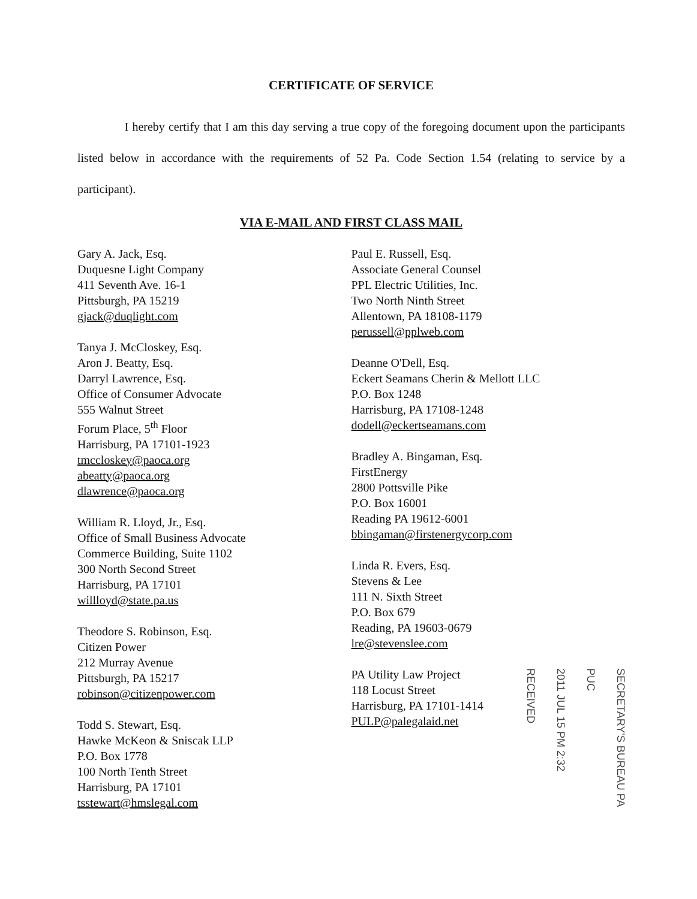CERTIFICATE OF SERVICE
I hereby certify that I am this day serving a true copy of the foregoing document upon the participants listed below in accordance with the requirements of 52 Pa. Code Section 1.54 (relating to service by a participant).
VIA E-MAIL AND FIRST CLASS MAIL
Gary A. Jack, Esq.
Duquesne Light Company
411 Seventh Ave. 16-1
Pittsburgh, PA 15219
gjack@duqlight.com
Tanya J. McCloskey, Esq.
Aron J. Beatty, Esq.
Darryl Lawrence, Esq.
Office of Consumer Advocate
555 Walnut Street
Forum Place, 5<sup>th</sup> Floor
Harrisburg, PA 17101-1923
tmccloskey@paoca.org
abeatty@paoca.org
dlawrence@paoca.org
William R. Lloyd, Jr., Esq.
Office of Small Business Advocate
Commerce Building, Suite 1102
300 North Second Street
Harrisburg, PA 17101
willloyd@state.pa.us
Theodore S. Robinson, Esq.
Citizen Power
212 Murray Avenue
Pittsburgh, PA 15217
robinson@citizenpower.com
Todd S. Stewart, Esq.
Hawke McKeon & Sniscak LLP
P.O. Box 1778
100 North Tenth Street
Harrisburg, PA 17101
tsstewart@hmslegal.com
Paul E. Russell, Esq.
Associate General Counsel
PPL Electric Utilities, Inc.
Two North Ninth Street
Allentown, PA 18108-1179
perussell@pplweb.com
Deanne O'Dell, Esq.
Eckert Seamans Cherin & Mellott LLC
P.O. Box 1248
Harrisburg, PA 17108-1248
dodell@eckertseamans.com
Bradley A. Bingaman, Esq.
FirstEnergy
2800 Pottsville Pike
P.O. Box 16001
Reading PA 19612-6001
bbingaman@firstenergycorp.com
Linda R. Evers, Esq.
Stevens & Lee
111 N. Sixth Street
P.O. Box 679
Reading, PA 19603-0679
lre@stevenslee.com
PA Utility Law Project
118 Locust Street
Harrisburg, PA 17101-1414
PULP@palegalaid.net
SECRETARY'S BUREAU PA PUC
2011 JUL 15 PM 2:32
RECEIVED